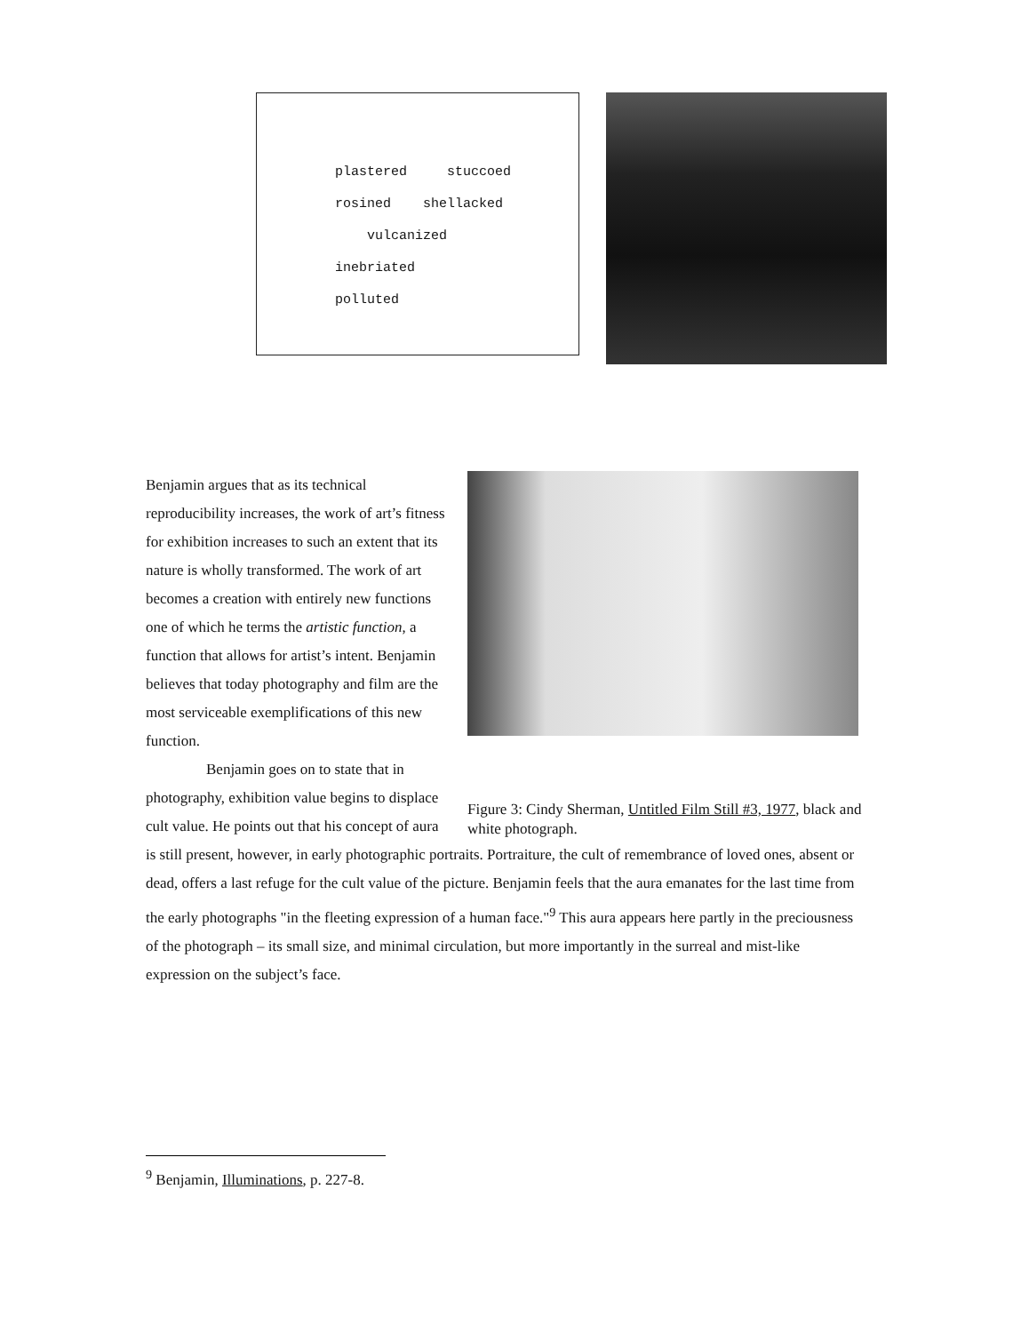plastered stuccoed
rosined shellacked
vulcanized
inebriated
polluted
Figure 3: Cindy Sherman, Untitled Film Still #3, 1977, black and white photograph.
Benjamin argues that as its technical reproducibility increases, the work of art’s fitness for exhibition increases to such an extent that its nature is wholly transformed. The work of art becomes a creation with entirely new functions one of which he terms the artistic function, a function that allows for artist’s intent. Benjamin believes that today photography and film are the most serviceable exemplifications of this new function.
Benjamin goes on to state that in photography, exhibition value begins to displace cult value. He points out that his concept of aura is still present, however, in early photographic portraits. Portraiture, the cult of remembrance of loved ones, absent or dead, offers a last refuge for the cult value of the picture. Benjamin feels that the aura emanates for the last time from the early photographs "in the fleeting expression of a human face."<sup>9</sup> This aura appears here partly in the preciousness of the photograph – its small size, and minimal circulation, but more importantly in the surreal and mist-like expression on the subject’s face.
<sup>9</sup> Benjamin, Illuminations, p. 227-8.